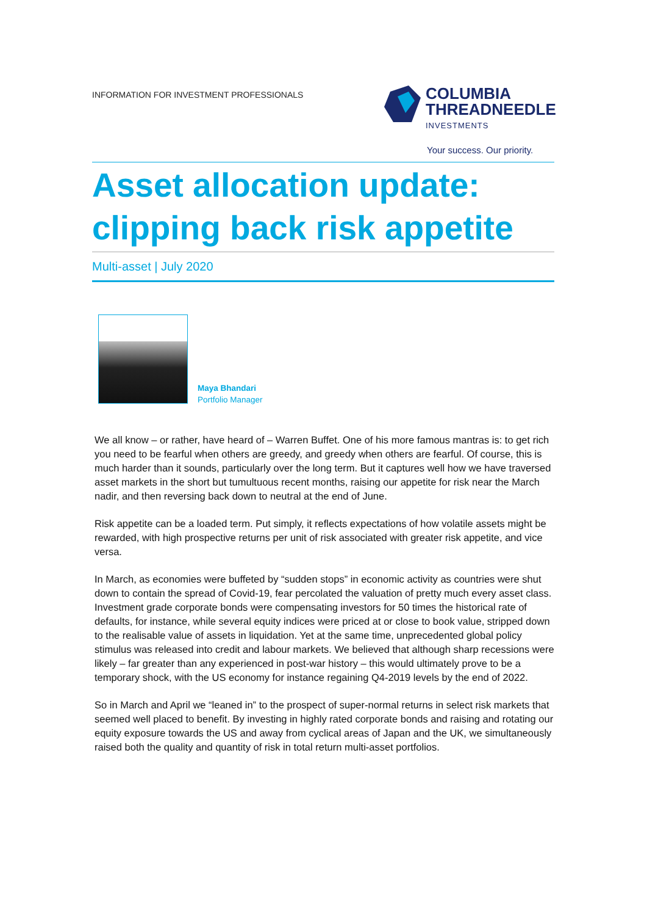INFORMATION FOR INVESTMENT PROFESSIONALS
COLUMBIA
THREADNEEDLE
INVESTMENTS
Your success. Our priority.
Asset allocation update:
clipping back risk appetite
Multi-asset | July 2020
Maya Bhandari
Portfolio Manager
We all know – or rather, have heard of – Warren Buffet. One of his more famous mantras is: to get rich you need to be fearful when others are greedy, and greedy when others are fearful. Of course, this is much harder than it sounds, particularly over the long term. But it captures well how we have traversed asset markets in the short but tumultuous recent months, raising our appetite for risk near the March nadir, and then reversing back down to neutral at the end of June.
Risk appetite can be a loaded term. Put simply, it reflects expectations of how volatile assets might be rewarded, with high prospective returns per unit of risk associated with greater risk appetite, and vice versa.
In March, as economies were buffeted by “sudden stops” in economic activity as countries were shut down to contain the spread of Covid-19, fear percolated the valuation of pretty much every asset class. Investment grade corporate bonds were compensating investors for 50 times the historical rate of defaults, for instance, while several equity indices were priced at or close to book value, stripped down to the realisable value of assets in liquidation. Yet at the same time, unprecedented global policy stimulus was released into credit and labour markets. We believed that although sharp recessions were likely – far greater than any experienced in post-war history – this would ultimately prove to be a temporary shock, with the US economy for instance regaining Q4-2019 levels by the end of 2022.
So in March and April we “leaned in” to the prospect of super-normal returns in select risk markets that seemed well placed to benefit. By investing in highly rated corporate bonds and raising and rotating our equity exposure towards the US and away from cyclical areas of Japan and the UK, we simultaneously raised both the quality and quantity of risk in total return multi-asset portfolios.